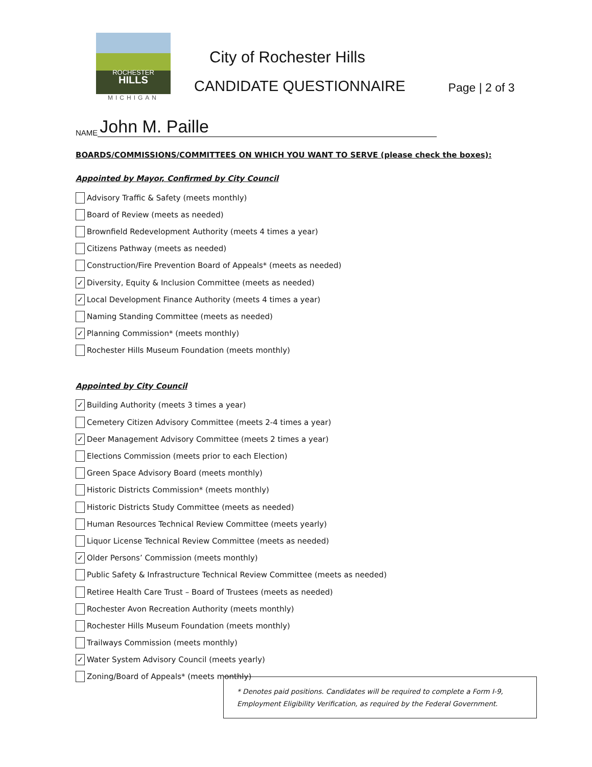ROCHESTER
HILLS
MICHIGAN
City of Rochester Hills
CANDIDATE QUESTIONNAIRE Page | 2 of 3
NAME John M. Paille
BOARDS/COMMISSIONS/COMMITTEES ON WHICH YOU WANT TO SERVE (please check the boxes):
Appointed by Mayor, Confirmed by City Council
Advisory Traffic & Safety (meets monthly)
Board of Review (meets as needed)
Brownfield Redevelopment Authority (meets 4 times a year)
Citizens Pathway (meets as needed)
Construction/Fire Prevention Board of Appeals* (meets as needed)
✓ Diversity, Equity & Inclusion Committee (meets as needed)
✓ Local Development Finance Authority (meets 4 times a year)
Naming Standing Committee (meets as needed)
✓ Planning Commission* (meets monthly)
Rochester Hills Museum Foundation (meets monthly)
Appointed by City Council
✓ Building Authority (meets 3 times a year)
Cemetery Citizen Advisory Committee (meets 2-4 times a year)
✓ Deer Management Advisory Committee (meets 2 times a year)
Elections Commission (meets prior to each Election)
Green Space Advisory Board (meets monthly)
Historic Districts Commission* (meets monthly)
Historic Districts Study Committee (meets as needed)
Human Resources Technical Review Committee (meets yearly)
Liquor License Technical Review Committee (meets as needed)
✓ Older Persons’ Commission (meets monthly)
Public Safety & Infrastructure Technical Review Committee (meets as needed)
Retiree Health Care Trust – Board of Trustees (meets as needed)
Rochester Avon Recreation Authority (meets monthly)
Rochester Hills Museum Foundation (meets monthly)
Trailways Commission (meets monthly)
✓ Water System Advisory Council (meets yearly)
Zoning/Board of Appeals* (meets monthly)
* Denotes paid positions. Candidates will be required to complete a Form I-9, Employment Eligibility Verification, as required by the Federal Government.